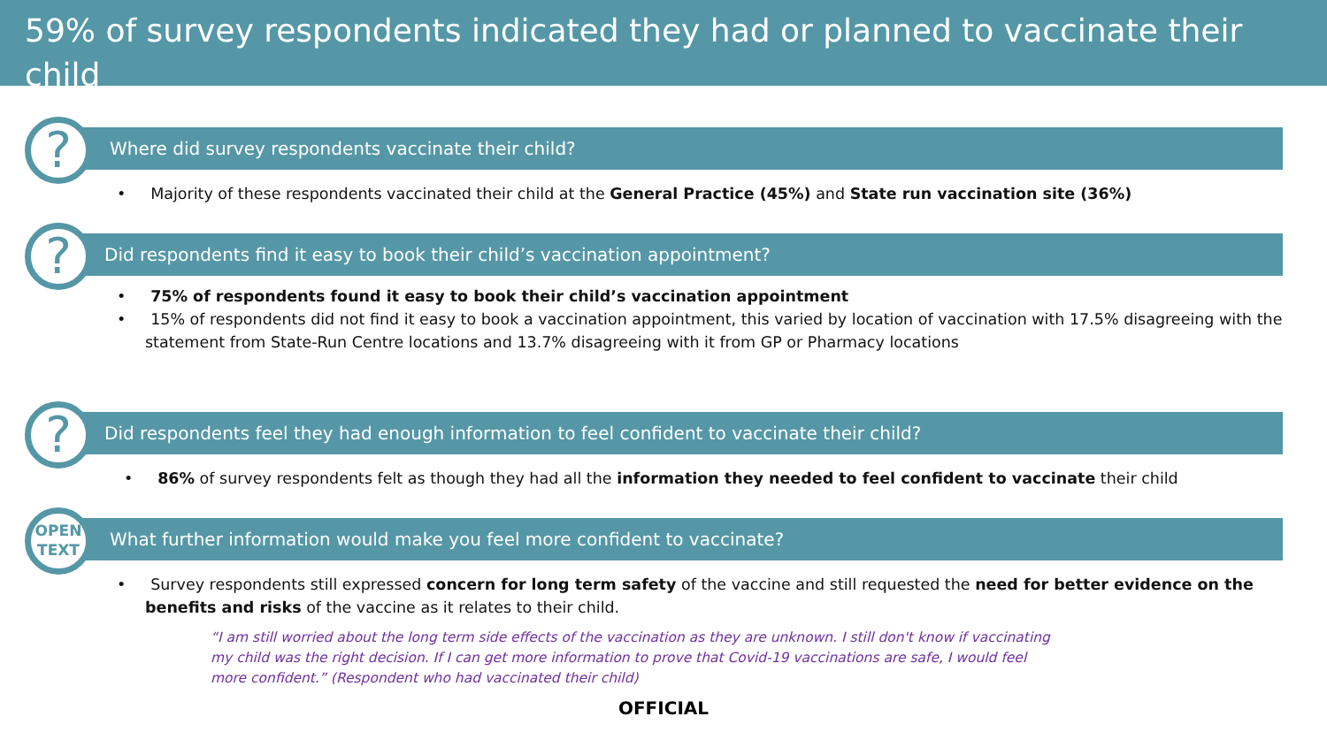59% of survey respondents indicated they had or planned to vaccinate their child
?
Where did survey respondents vaccinate their child?
• Majority of these respondents vaccinated their child at the General Practice (45%) and State run vaccination site (36%)
?
Did respondents find it easy to book their child’s vaccination appointment?
• 75% of respondents found it easy to book their child’s vaccination appointment
• 15% of respondents did not find it easy to book a vaccination appointment, this varied by location of vaccination with 17.5% disagreeing with the statement from State-Run Centre locations and 13.7% disagreeing with it from GP or Pharmacy locations
?
Did respondents feel they had enough information to feel confident to vaccinate their child?
• 86% of survey respondents felt as though they had all the information they needed to feel confident to vaccinate their child
OPEN
TEXT
What further information would make you feel more confident to vaccinate?
• Survey respondents still expressed concern for long term safety of the vaccine and still requested the need for better evidence on the benefits and risks of the vaccine as it relates to their child.
“I am still worried about the long term side effects of the vaccination as they are unknown. I still don't know if vaccinating my child was the right decision. If I can get more information to prove that Covid-19 vaccinations are safe, I would feel more confident.” (Respondent who had vaccinated their child)
OFFICIAL